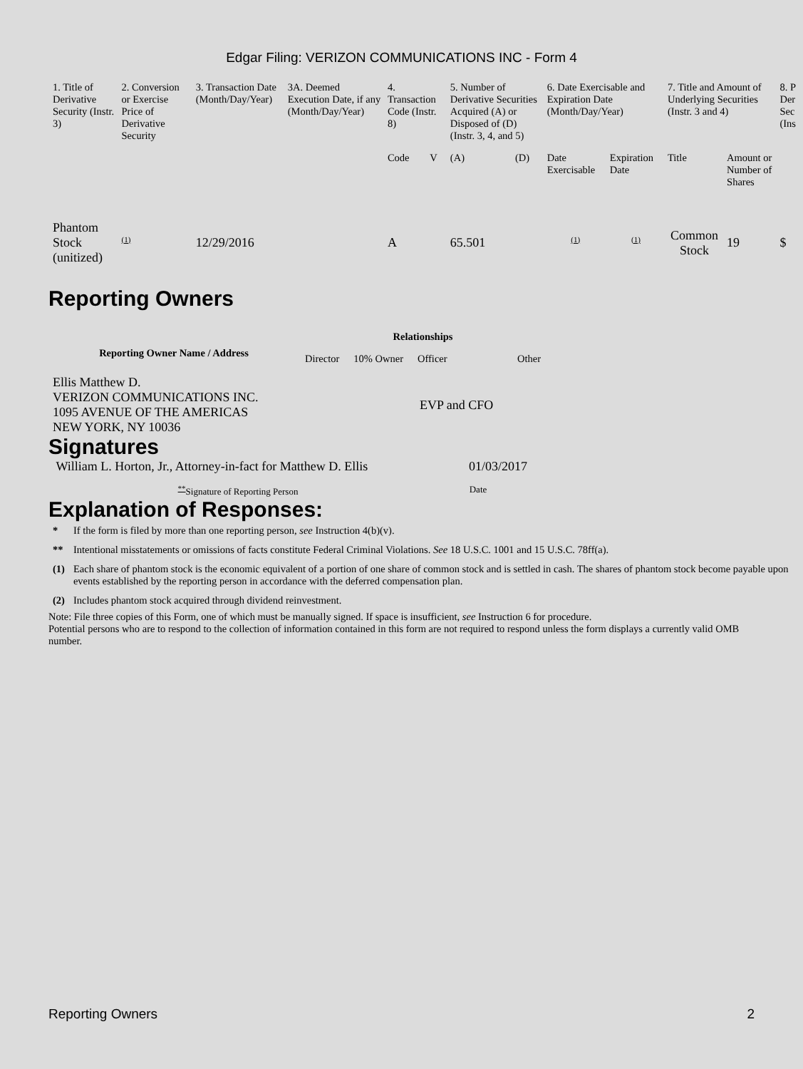Edgar Filing: VERIZON COMMUNICATIONS INC - Form 4
| 1. Title of Derivative Security (Instr. 3) | 2. Conversion or Exercise Price of Derivative Security | 3. Transaction Date (Month/Day/Year) | 3A. Deemed Execution Date, if any (Month/Day/Year) | 4. Transaction Code (Instr. 8) | | 5. Number of Derivative Securities Acquired (A) or Disposed of (D) (Instr. 3, 4, and 5) | | 6. Date Exercisable and Expiration Date (Month/Day/Year) | | 7. Title and Amount of Underlying Securities (Instr. 3 and 4) | | 8. P Der Sec (Ins |
| --- | --- | --- | --- | --- | --- | --- | --- | --- | --- | --- | --- | --- |
| | | | | Code | V | (A) | (D) | Date Exercisable | Expiration Date | Title | Amount or Number of Shares | |
| Phantom Stock (unitized) | <sup>(1)</sup> | 12/29/2016 | | A | | 65.501 | | <sup>(1)</sup> | <sup>(1)</sup> | Common Stock | 19 | $ |
Reporting Owners
| Reporting Owner Name / Address | Relationships | | | |
| --- | --- | --- | --- | --- |
| | Director | 10% Owner | Officer | Other |
| Ellis Matthew D. VERIZON COMMUNICATIONS INC. 1095 AVENUE OF THE AMERICAS NEW YORK, NY 10036 | | | EVP and CFO | |
Signatures
| William L. Horton, Jr., Attorney-in-fact for Matthew D. Ellis | 01/03/2017 |
| <sup>**</sup> Signature of Reporting Person | Date |
Explanation of Responses:
| * | If the form is filed by more than one reporting person, see Instruction 4(b)(v). |
| ** | Intentional misstatements or omissions of facts constitute Federal Criminal Violations. See 18 U.S.C. 1001 and 15 U.S.C. 78ff(a). |
| (1) | Each share of phantom stock is the economic equivalent of a portion of one share of common stock and is settled in cash. The shares of phantom stock become payable upon events established by the reporting person in accordance with the deferred compensation plan. |
| (2) | Includes phantom stock acquired through dividend reinvestment. |
Note: File three copies of this Form, one of which must be manually signed. If space is insufficient, see Instruction 6 for procedure.
Potential persons who are to respond to the collection of information contained in this form are not required to respond unless the form displays a currently valid OMB number.
Reporting Owners 2